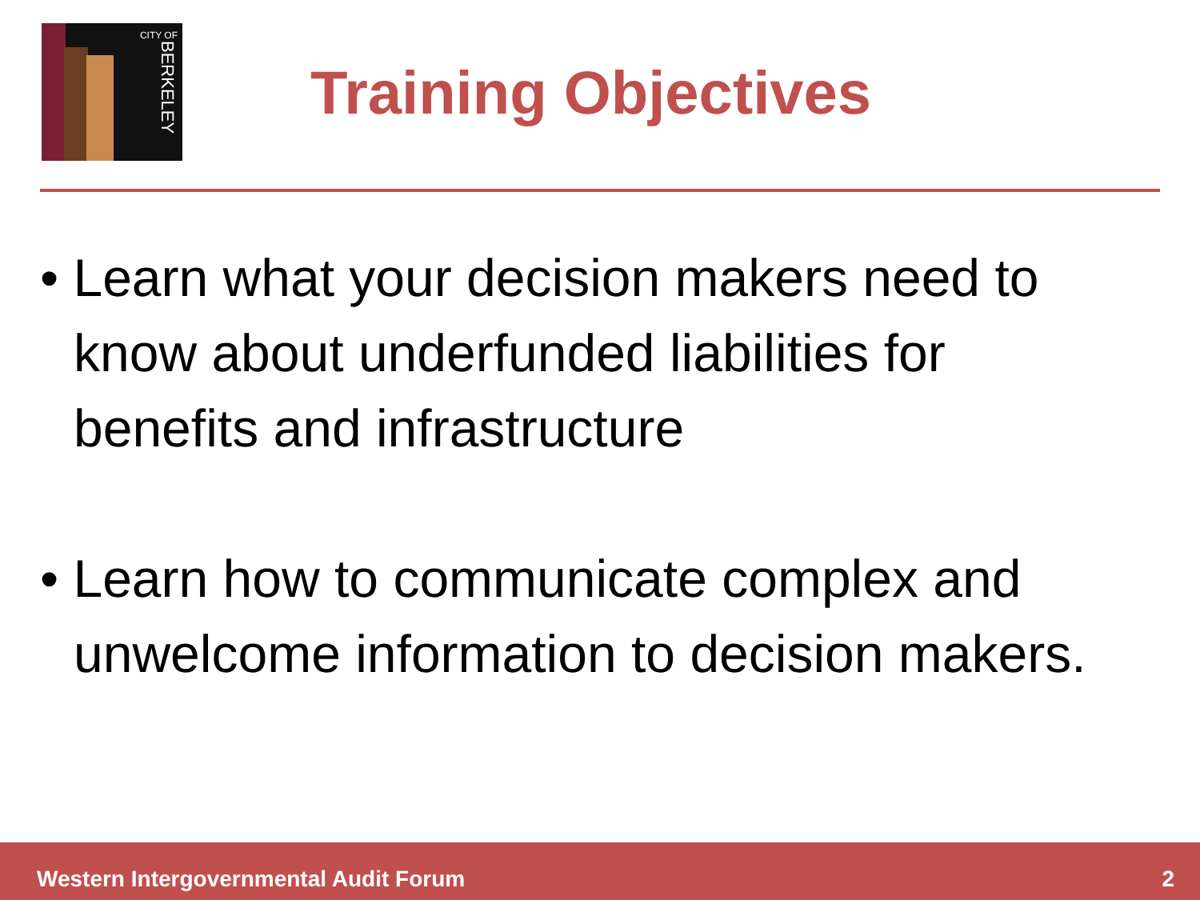CITY OF
BERKELEY
Training Objectives
• Learn what your decision makers need to know about underfunded liabilities for benefits and infrastructure
• Learn how to communicate complex and unwelcome information to decision makers.
Western Intergovernmental Audit Forum 2